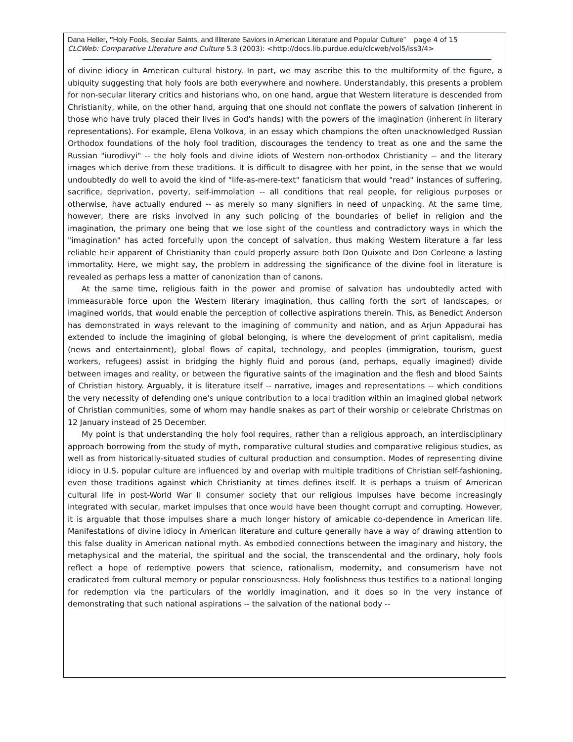Dana Heller, "Holy Fools, Secular Saints, and Illiterate Saviors in American Literature and Popular Culture” page 4 of 15
CLCWeb: Comparative Literature and Culture 5.3 (2003): <http://docs.lib.purdue.edu/clcweb/vol5/iss3/4>
of divine idiocy in American cultural history. In part, we may ascribe this to the multiformity of the figure, a ubiquity suggesting that holy fools are both everywhere and nowhere. Understandably, this presents a problem for non-secular literary critics and historians who, on one hand, argue that Western literature is descended from Christianity, while, on the other hand, arguing that one should not conflate the powers of salvation (inherent in those who have truly placed their lives in God's hands) with the powers of the imagination (inherent in literary representations). For example, Elena Volkova, in an essay which champions the often unacknowledged Russian Orthodox foundations of the holy fool tradition, discourages the tendency to treat as one and the same the Russian "iurodivyi" -- the holy fools and divine idiots of Western non-orthodox Christianity -- and the literary images which derive from these traditions. It is difficult to disagree with her point, in the sense that we would undoubtedly do well to avoid the kind of "life-as-mere-text" fanaticism that would "read" instances of suffering, sacrifice, deprivation, poverty, self-immolation -- all conditions that real people, for religious purposes or otherwise, have actually endured -- as merely so many signifiers in need of unpacking. At the same time, however, there are risks involved in any such policing of the boundaries of belief in religion and the imagination, the primary one being that we lose sight of the countless and contradictory ways in which the "imagination" has acted forcefully upon the concept of salvation, thus making Western literature a far less reliable heir apparent of Christianity than could properly assure both Don Quixote and Don Corleone a lasting immortality. Here, we might say, the problem in addressing the significance of the divine fool in literature is revealed as perhaps less a matter of canonization than of canons.
At the same time, religious faith in the power and promise of salvation has undoubtedly acted with immeasurable force upon the Western literary imagination, thus calling forth the sort of landscapes, or imagined worlds, that would enable the perception of collective aspirations therein. This, as Benedict Anderson has demonstrated in ways relevant to the imagining of community and nation, and as Arjun Appadurai has extended to include the imagining of global belonging, is where the development of print capitalism, media (news and entertainment), global flows of capital, technology, and peoples (immigration, tourism, guest workers, refugees) assist in bridging the highly fluid and porous (and, perhaps, equally imagined) divide between images and reality, or between the figurative saints of the imagination and the flesh and blood Saints of Christian history. Arguably, it is literature itself -- narrative, images and representations -- which conditions the very necessity of defending one's unique contribution to a local tradition within an imagined global network of Christian communities, some of whom may handle snakes as part of their worship or celebrate Christmas on 12 January instead of 25 December.
My point is that understanding the holy fool requires, rather than a religious approach, an interdisciplinary approach borrowing from the study of myth, comparative cultural studies and comparative religious studies, as well as from historically-situated studies of cultural production and consumption. Modes of representing divine idiocy in U.S. popular culture are influenced by and overlap with multiple traditions of Christian self-fashioning, even those traditions against which Christianity at times defines itself. It is perhaps a truism of American cultural life in post-World War II consumer society that our religious impulses have become increasingly integrated with secular, market impulses that once would have been thought corrupt and corrupting. However, it is arguable that those impulses share a much longer history of amicable co-dependence in American life. Manifestations of divine idiocy in American literature and culture generally have a way of drawing attention to this false duality in American national myth. As embodied connections between the imaginary and history, the metaphysical and the material, the spiritual and the social, the transcendental and the ordinary, holy fools reflect a hope of redemptive powers that science, rationalism, modernity, and consumerism have not eradicated from cultural memory or popular consciousness. Holy foolishness thus testifies to a national longing for redemption via the particulars of the worldly imagination, and it does so in the very instance of demonstrating that such national aspirations -- the salvation of the national body --